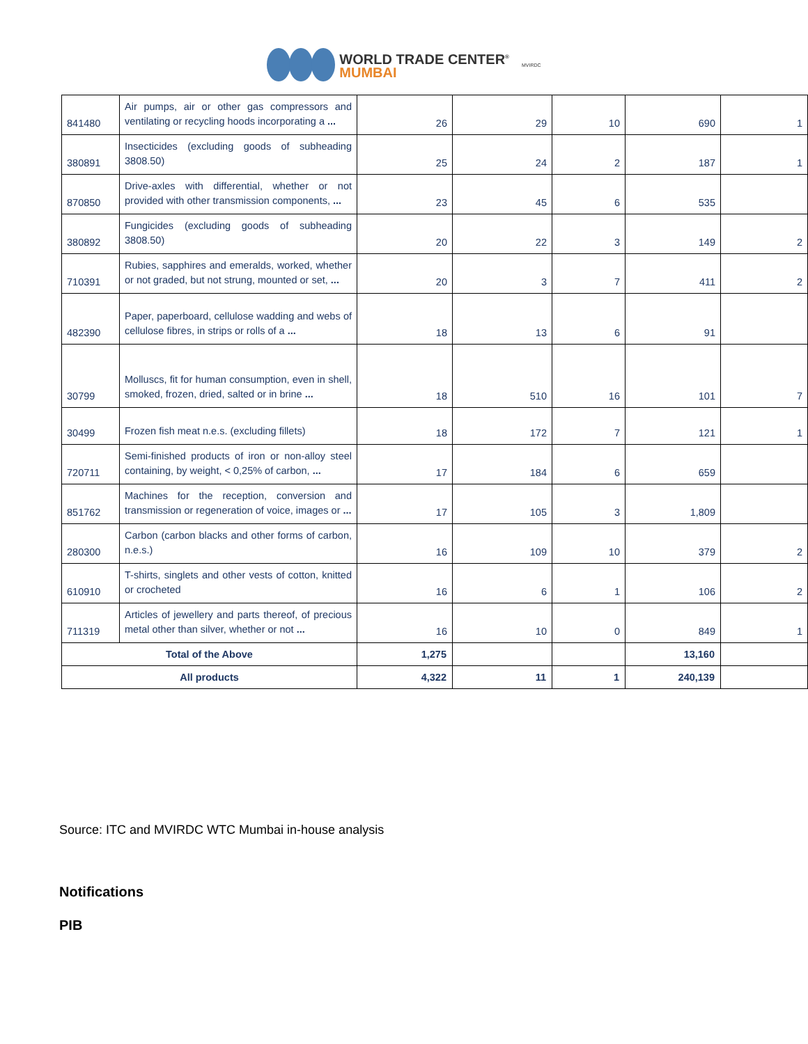WORLD TRADE CENTER<sup>®</sup>
MUMBAI
MVIRDC
| 841480 | Air pumps, air or other gas compressors and ventilating or recycling hoods incorporating a ... | 26 | 29 | 10 | 690 | 1 |
| 380891 | Insecticides (excluding goods of subheading 3808.50) | 25 | 24 | 2 | 187 | 1 |
| 870850 | Drive-axles with differential, whether or not provided with other transmission components, ... | 23 | 45 | 6 | 535 | |
| 380892 | Fungicides (excluding goods of subheading 3808.50) | 20 | 22 | 3 | 149 | 2 |
| 710391 | Rubies, sapphires and emeralds, worked, whether or not graded, but not strung, mounted or set, ... | 20 | 3 | 7 | 411 | 2 |
| 482390 | Paper, paperboard, cellulose wadding and webs of cellulose fibres, in strips or rolls of a ... | 18 | 13 | 6 | 91 | |
| 30799 | Molluscs, fit for human consumption, even in shell, smoked, frozen, dried, salted or in brine ... | 18 | 510 | 16 | 101 | 7 |
| 30499 | Frozen fish meat n.e.s. (excluding fillets) | 18 | 172 | 7 | 121 | 1 |
| 720711 | Semi-finished products of iron or non-alloy steel containing, by weight, < 0,25% of carbon, ... | 17 | 184 | 6 | 659 | |
| 851762 | Machines for the reception, conversion and transmission or regeneration of voice, images or ... | 17 | 105 | 3 | 1,809 | |
| 280300 | Carbon (carbon blacks and other forms of carbon, n.e.s.) | 16 | 109 | 10 | 379 | 2 |
| 610910 | T-shirts, singlets and other vests of cotton, knitted or crocheted | 16 | 6 | 1 | 106 | 2 |
| 711319 | Articles of jewellery and parts thereof, of precious metal other than silver, whether or not ... | 16 | 10 | 0 | 849 | 1 |
| Total of the Above | | 1,275 | | | 13,160 | |
| All products | | 4,322 | 11 | 1 | 240,139 | |
Source: ITC and MVIRDC WTC Mumbai in-house analysis
Notifications
PIB